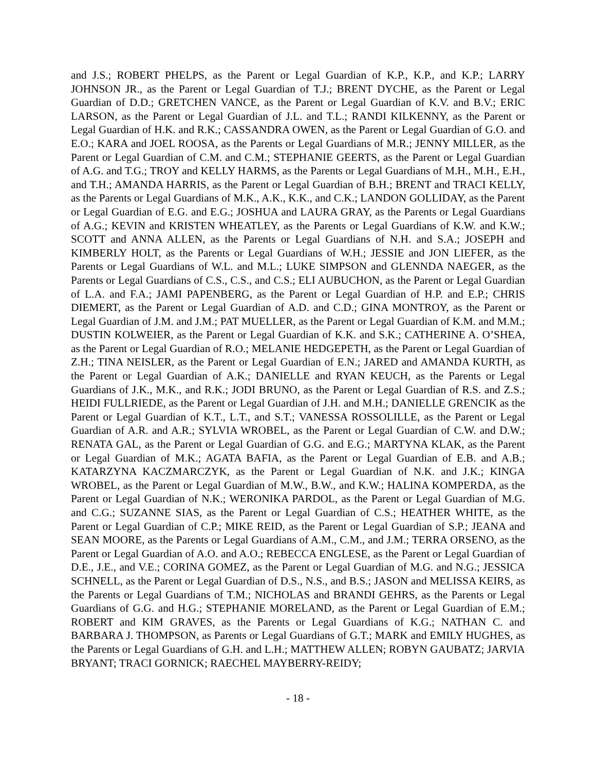and J.S.; ROBERT PHELPS, as the Parent or Legal Guardian of K.P., K.P., and K.P.; LARRY JOHNSON JR., as the Parent or Legal Guardian of T.J.; BRENT DYCHE, as the Parent or Legal Guardian of D.D.; GRETCHEN VANCE, as the Parent or Legal Guardian of K.V. and B.V.; ERIC LARSON, as the Parent or Legal Guardian of J.L. and T.L.; RANDI KILKENNY, as the Parent or Legal Guardian of H.K. and R.K.; CASSANDRA OWEN, as the Parent or Legal Guardian of G.O. and E.O.; KARA and JOEL ROOSA, as the Parents or Legal Guardians of M.R.; JENNY MILLER, as the Parent or Legal Guardian of C.M. and C.M.; STEPHANIE GEERTS, as the Parent or Legal Guardian of A.G. and T.G.; TROY and KELLY HARMS, as the Parents or Legal Guardians of M.H., M.H., E.H., and T.H.; AMANDA HARRIS, as the Parent or Legal Guardian of B.H.; BRENT and TRACI KELLY, as the Parents or Legal Guardians of M.K., A.K., K.K., and C.K.; LANDON GOLLIDAY, as the Parent or Legal Guardian of E.G. and E.G.; JOSHUA and LAURA GRAY, as the Parents or Legal Guardians of A.G.; KEVIN and KRISTEN WHEATLEY, as the Parents or Legal Guardians of K.W. and K.W.; SCOTT and ANNA ALLEN, as the Parents or Legal Guardians of N.H. and S.A.; JOSEPH and KIMBERLY HOLT, as the Parents or Legal Guardians of W.H.; JESSIE and JON LIEFER, as the Parents or Legal Guardians of W.L. and M.L.; LUKE SIMPSON and GLENNDA NAEGER, as the Parents or Legal Guardians of C.S., C.S., and C.S.; ELI AUBUCHON, as the Parent or Legal Guardian of L.A. and F.A.; JAMI PAPENBERG, as the Parent or Legal Guardian of H.P. and E.P.; CHRIS DIEMERT, as the Parent or Legal Guardian of A.D. and C.D.; GINA MONTROY, as the Parent or Legal Guardian of J.M. and J.M.; PAT MUELLER, as the Parent or Legal Guardian of K.M. and M.M.; DUSTIN KOLWEIER, as the Parent or Legal Guardian of K.K. and S.K.; CATHERINE A. O’SHEA, as the Parent or Legal Guardian of R.O.; MELANIE HEDGEPETH, as the Parent or Legal Guardian of Z.H.; TINA NEISLER, as the Parent or Legal Guardian of E.N.; JARED and AMANDA KURTH, as the Parent or Legal Guardian of A.K.; DANIELLE and RYAN KEUCH, as the Parents or Legal Guardians of J.K., M.K., and R.K.; JODI BRUNO, as the Parent or Legal Guardian of R.S. and Z.S.; HEIDI FULLRIEDE, as the Parent or Legal Guardian of J.H. and M.H.; DANIELLE GRENCIK as the Parent or Legal Guardian of K.T., L.T., and S.T.; VANESSA ROSSOLILLE, as the Parent or Legal Guardian of A.R. and A.R.; SYLVIA WROBEL, as the Parent or Legal Guardian of C.W. and D.W.; RENATA GAL, as the Parent or Legal Guardian of G.G. and E.G.; MARTYNA KLAK, as the Parent or Legal Guardian of M.K.; AGATA BAFIA, as the Parent or Legal Guardian of E.B. and A.B.; KATARZYNA KACZMARCZYK, as the Parent or Legal Guardian of N.K. and J.K.; KINGA WROBEL, as the Parent or Legal Guardian of M.W., B.W., and K.W.; HALINA KOMPERDA, as the Parent or Legal Guardian of N.K.; WERONIKA PARDOL, as the Parent or Legal Guardian of M.G. and C.G.; SUZANNE SIAS, as the Parent or Legal Guardian of C.S.; HEATHER WHITE, as the Parent or Legal Guardian of C.P.; MIKE REID, as the Parent or Legal Guardian of S.P.; JEANA and SEAN MOORE, as the Parents or Legal Guardians of A.M., C.M., and J.M.; TERRA ORSENO, as the Parent or Legal Guardian of A.O. and A.O.; REBECCA ENGLESE, as the Parent or Legal Guardian of D.E., J.E., and V.E.; CORINA GOMEZ, as the Parent or Legal Guardian of M.G. and N.G.; JESSICA SCHNELL, as the Parent or Legal Guardian of D.S., N.S., and B.S.; JASON and MELISSA KEIRS, as the Parents or Legal Guardians of T.M.; NICHOLAS and BRANDI GEHRS, as the Parents or Legal Guardians of G.G. and H.G.; STEPHANIE MORELAND, as the Parent or Legal Guardian of E.M.; ROBERT and KIM GRAVES, as the Parents or Legal Guardians of K.G.; NATHAN C. and BARBARA J. THOMPSON, as Parents or Legal Guardians of G.T.; MARK and EMILY HUGHES, as the Parents or Legal Guardians of G.H. and L.H.; MATTHEW ALLEN; ROBYN GAUBATZ; JARVIA BRYANT; TRACI GORNICK; RAECHEL MAYBERRY-REIDY;
- 18 -